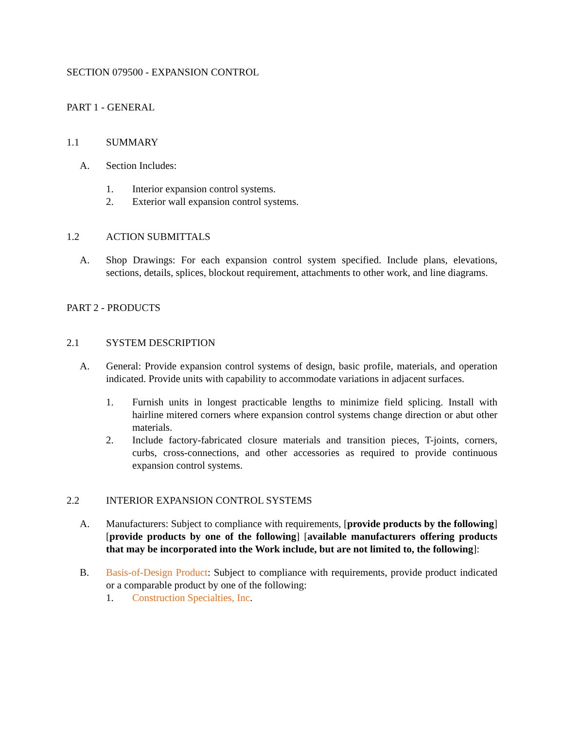SECTION 079500 - EXPANSION CONTROL
PART 1 - GENERAL
1.1 SUMMARY
A. Section Includes:
1. Interior expansion control systems.
2. Exterior wall expansion control systems.
1.2 ACTION SUBMITTALS
A. Shop Drawings: For each expansion control system specified. Include plans, elevations, sections, details, splices, blockout requirement, attachments to other work, and line diagrams.
PART 2 - PRODUCTS
2.1 SYSTEM DESCRIPTION
A. General: Provide expansion control systems of design, basic profile, materials, and operation indicated. Provide units with capability to accommodate variations in adjacent surfaces.
1. Furnish units in longest practicable lengths to minimize field splicing. Install with hairline mitered corners where expansion control systems change direction or abut other materials.
2. Include factory-fabricated closure materials and transition pieces, T-joints, corners, curbs, cross-connections, and other accessories as required to provide continuous expansion control systems.
2.2 INTERIOR EXPANSION CONTROL SYSTEMS
A. Manufacturers: Subject to compliance with requirements, [provide products by the following] [provide products by one of the following] [available manufacturers offering products that may be incorporated into the Work include, but are not limited to, the following]:
B. Basis-of-Design Product: Subject to compliance with requirements, provide product indicated or a comparable product by one of the following:
1. Construction Specialties, Inc.